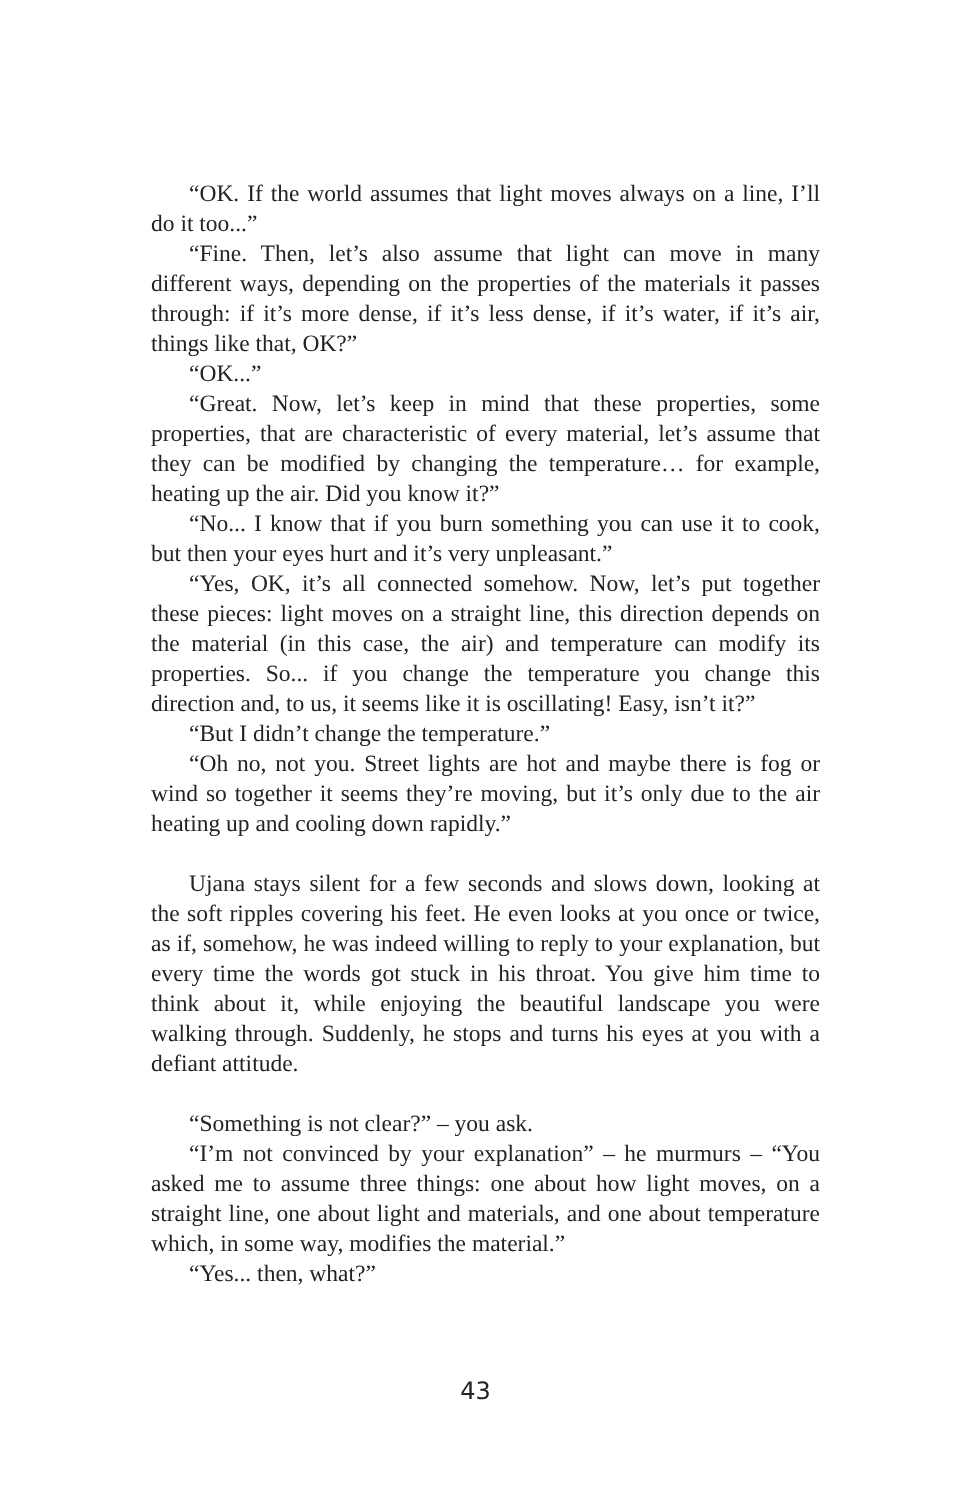“OK. If the world assumes that light moves always on a line, I’ll do it too...”
“Fine. Then, let’s also assume that light can move in many different ways, depending on the properties of the materials it passes through: if it’s more dense, if it’s less dense, if it’s water, if it’s air, things like that, OK?”
“OK...”
“Great. Now, let’s keep in mind that these properties, some properties, that are characteristic of every material, let’s assume that they can be modified by changing the temperature… for example, heating up the air. Did you know it?”
“No... I know that if you burn something you can use it to cook, but then your eyes hurt and it’s very unpleasant.”
“Yes, OK, it’s all connected somehow. Now, let’s put together these pieces: light moves on a straight line, this direction depends on the material (in this case, the air) and temperature can modify its properties. So... if you change the temperature you change this direction and, to us, it seems like it is oscillating! Easy, isn’t it?”
“But I didn’t change the temperature.”
“Oh no, not you. Street lights are hot and maybe there is fog or wind so together it seems they’re moving, but it’s only due to the air heating up and cooling down rapidly.”
Ujana stays silent for a few seconds and slows down, looking at the soft ripples covering his feet. He even looks at you once or twice, as if, somehow, he was indeed willing to reply to your explanation, but every time the words got stuck in his throat. You give him time to think about it, while enjoying the beautiful landscape you were walking through. Suddenly, he stops and turns his eyes at you with a defiant attitude.
“Something is not clear?” – you ask.
“I’m not convinced by your explanation” – he murmurs – “You asked me to assume three things: one about how light moves, on a straight line, one about light and materials, and one about temperature which, in some way, modifies the material.”
“Yes... then, what?”
43